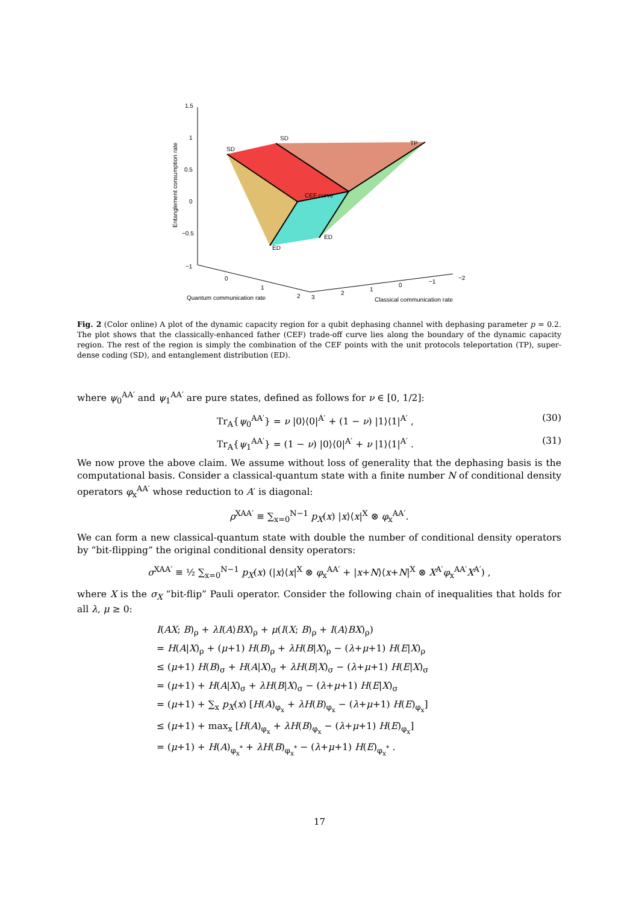SD
SD
TP
CEF curve
ED
ED
1.5
1
0.5
0
−0.5
−1
0
1
2
3
2
1
0
−1
−2
Quantum communication rate
Classical communication rate
Entanglement consumption rate
Fig. 2 (Color online) A plot of the dynamic capacity region for a qubit dephasing channel with dephasing parameter p = 0.2. The plot shows that the classically-enhanced father (CEF) trade-off curve lies along the boundary of the dynamic capacity region. The rest of the region is simply the combination of the CEF points with the unit protocols teleportation (TP), super-dense coding (SD), and entanglement distribution (ED).
where ψ<sub>0</sub><sup>AA′</sup> and ψ<sub>1</sub><sup>AA′</sup> are pure states, defined as follows for ν ∈ [0, 1/2]:
Tr<sub>A</sub>{ψ<sub>0</sub><sup>AA′</sup>} = ν |0⟩⟨0|<sup>A′</sup> + (1 − ν) |1⟩⟨1|<sup>A′</sup> , (30)
Tr<sub>A</sub>{ψ<sub>1</sub><sup>AA′</sup>} = (1 − ν) |0⟩⟨0|<sup>A′</sup> + ν |1⟩⟨1|<sup>A′</sup> . (31)
We now prove the above claim. We assume without loss of generality that the dephasing basis is the computational basis. Consider a classical-quantum state with a finite number N of conditional density operators φ<sub>x</sub><sup>AA′</sup> whose reduction to A′ is diagonal:
ρ<sup>XAA′</sup> ≡ ∑<sub>x=0</sub><sup>N−1</sup> p<sub>X</sub>(x) |x⟩⟨x|<sup>X</sup> ⊗ φ<sub>x</sub><sup>AA′</sup>.
We can form a new classical-quantum state with double the number of conditional density operators by “bit-flipping” the original conditional density operators:
σ<sup>XAA′</sup> ≡ ½ ∑<sub>x=0</sub><sup>N−1</sup> p<sub>X</sub>(x) (|x⟩⟨x|<sup>X</sup> ⊗ φ<sub>x</sub><sup>AA′</sup> + |x+N⟩⟨x+N|<sup>X</sup> ⊗ X<sup>A′</sup>φ<sub>x</sub><sup>AA′</sup>X<sup>A′</sup>) ,
where X is the σ<sub>X</sub> “bit-flip” Pauli operator. Consider the following chain of inequalities that holds for all λ, μ ≥ 0:
I(AX; B)<sub>ρ</sub> + λI(A⟩BX)<sub>ρ</sub> + μ(I(X; B)<sub>ρ</sub> + I(A⟩BX)<sub>ρ</sub>)
= H(A|X)<sub>ρ</sub> + (μ+1) H(B)<sub>ρ</sub> + λH(B|X)<sub>ρ</sub> − (λ+μ+1) H(E|X)<sub>ρ</sub>
≤ (μ+1) H(B)<sub>σ</sub> + H(A|X)<sub>σ</sub> + λH(B|X)<sub>σ</sub> − (λ+μ+1) H(E|X)<sub>σ</sub>
= (μ+1) + H(A|X)<sub>σ</sub> + λH(B|X)<sub>σ</sub> − (λ+μ+1) H(E|X)<sub>σ</sub>
= (μ+1) + ∑<sub>x</sub> p<sub>X</sub>(x) [H(A)<sub>φ<sub>x</sub></sub> + λH(B)<sub>φ<sub>x</sub></sub> − (λ+μ+1) H(E)<sub>φ<sub>x</sub></sub>]
≤ (μ+1) + max<sub>x</sub> [H(A)<sub>φ<sub>x</sub></sub> + λH(B)<sub>φ<sub>x</sub></sub> − (λ+μ+1) H(E)<sub>φ<sub>x</sub></sub>]
= (μ+1) + H(A)<sub>φ<sub>x</sub><sup>*</sup></sub> + λH(B)<sub>φ<sub>x</sub><sup>*</sup></sub> − (λ+μ+1) H(E)<sub>φ<sub>x</sub><sup>*</sup></sub> .
17